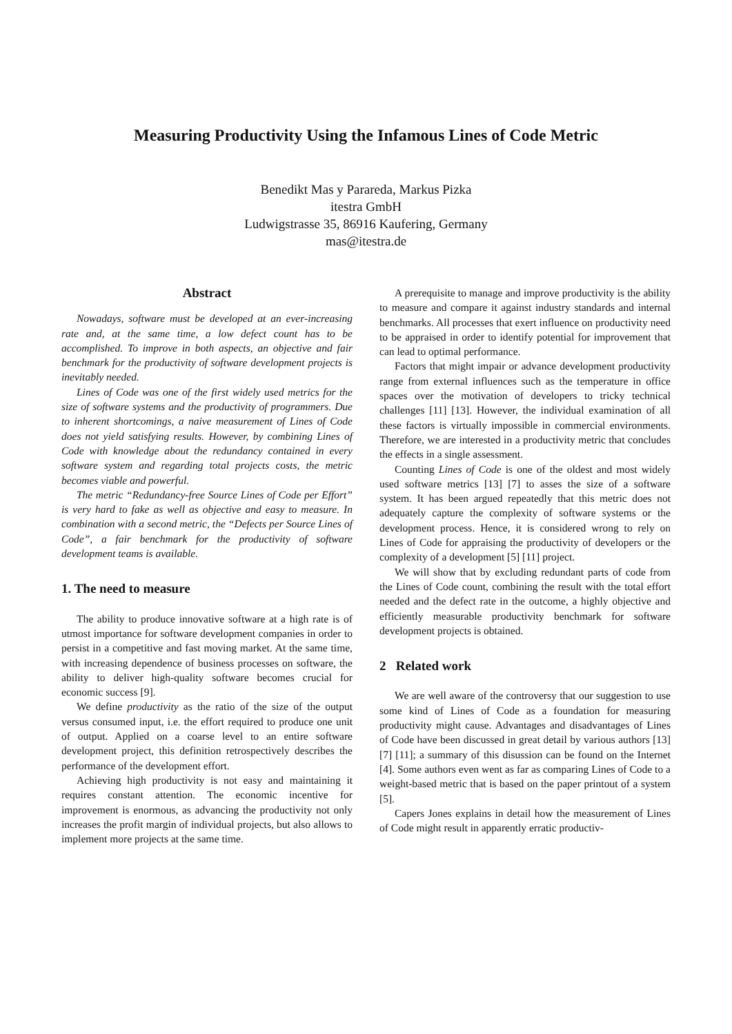Measuring Productivity Using the Infamous Lines of Code Metric
Benedikt Mas y Parareda, Markus Pizka
itestra GmbH
Ludwigstrasse 35, 86916 Kaufering, Germany
mas@itestra.de
Abstract
Nowadays, software must be developed at an ever-increasing rate and, at the same time, a low defect count has to be accomplished. To improve in both aspects, an objective and fair benchmark for the productivity of software development projects is inevitably needed.
Lines of Code was one of the first widely used metrics for the size of software systems and the productivity of programmers. Due to inherent shortcomings, a naive measurement of Lines of Code does not yield satisfying results. However, by combining Lines of Code with knowledge about the redundancy contained in every software system and regarding total projects costs, the metric becomes viable and powerful.
The metric “Redundancy-free Source Lines of Code per Effort” is very hard to fake as well as objective and easy to measure. In combination with a second metric, the “Defects per Source Lines of Code”, a fair benchmark for the productivity of software development teams is available.
1. The need to measure
The ability to produce innovative software at a high rate is of utmost importance for software development companies in order to persist in a competitive and fast moving market. At the same time, with increasing dependence of business processes on software, the ability to deliver high-quality software becomes crucial for economic success [9].
We define productivity as the ratio of the size of the output versus consumed input, i.e. the effort required to produce one unit of output. Applied on a coarse level to an entire software development project, this definition retrospectively describes the performance of the development effort.
Achieving high productivity is not easy and maintaining it requires constant attention. The economic incentive for improvement is enormous, as advancing the productivity not only increases the profit margin of individual projects, but also allows to implement more projects at the same time.
A prerequisite to manage and improve productivity is the ability to measure and compare it against industry standards and internal benchmarks. All processes that exert influence on productivity need to be appraised in order to identify potential for improvement that can lead to optimal performance.
Factors that might impair or advance development productivity range from external influences such as the temperature in office spaces over the motivation of developers to tricky technical challenges [11] [13]. However, the individual examination of all these factors is virtually impossible in commercial environments. Therefore, we are interested in a productivity metric that concludes the effects in a single assessment.
Counting Lines of Code is one of the oldest and most widely used software metrics [13] [7] to asses the size of a software system. It has been argued repeatedly that this metric does not adequately capture the complexity of software systems or the development process. Hence, it is considered wrong to rely on Lines of Code for appraising the productivity of developers or the complexity of a development [5] [11] project.
We will show that by excluding redundant parts of code from the Lines of Code count, combining the result with the total effort needed and the defect rate in the outcome, a highly objective and efficiently measurable productivity benchmark for software development projects is obtained.
2 Related work
We are well aware of the controversy that our suggestion to use some kind of Lines of Code as a foundation for measuring productivity might cause. Advantages and disadvantages of Lines of Code have been discussed in great detail by various authors [13] [7] [11]; a summary of this disussion can be found on the Internet [4]. Some authors even went as far as comparing Lines of Code to a weight-based metric that is based on the paper printout of a system [5].
Capers Jones explains in detail how the measurement of Lines of Code might result in apparently erratic productiv-